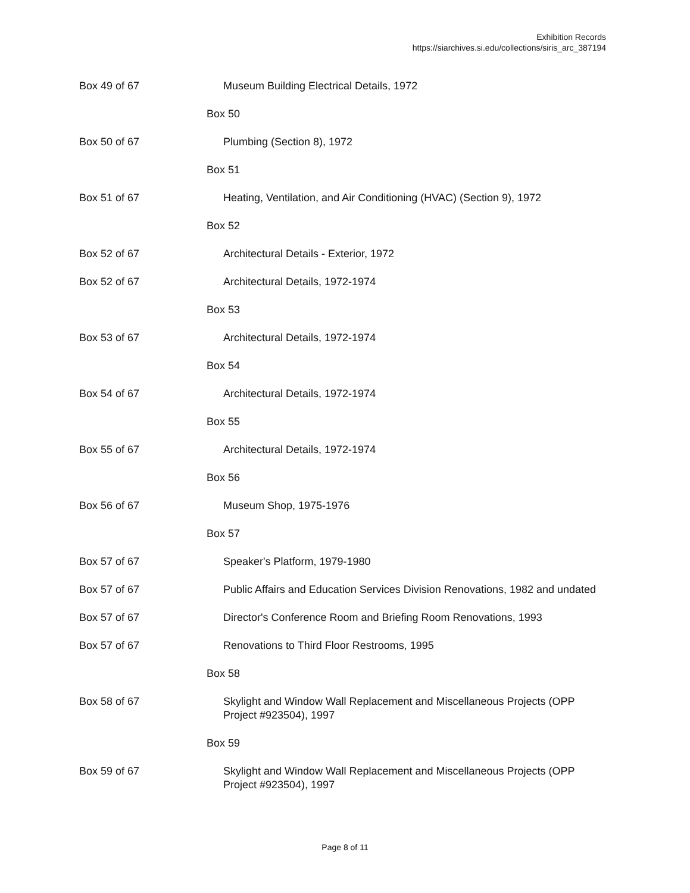Exhibition Records
https://siarchives.si.edu/collections/siris_arc_387194
| Box 49 of 67 | Museum Building Electrical Details, 1972 |
| | Box 50 |
| Box 50 of 67 | Plumbing (Section 8), 1972 |
| | Box 51 |
| Box 51 of 67 | Heating, Ventilation, and Air Conditioning (HVAC) (Section 9), 1972 |
| | Box 52 |
| Box 52 of 67 | Architectural Details - Exterior, 1972 |
| Box 52 of 67 | Architectural Details, 1972-1974 |
| | Box 53 |
| Box 53 of 67 | Architectural Details, 1972-1974 |
| | Box 54 |
| Box 54 of 67 | Architectural Details, 1972-1974 |
| | Box 55 |
| Box 55 of 67 | Architectural Details, 1972-1974 |
| | Box 56 |
| Box 56 of 67 | Museum Shop, 1975-1976 |
| | Box 57 |
| Box 57 of 67 | Speaker's Platform, 1979-1980 |
| Box 57 of 67 | Public Affairs and Education Services Division Renovations, 1982 and undated |
| Box 57 of 67 | Director's Conference Room and Briefing Room Renovations, 1993 |
| Box 57 of 67 | Renovations to Third Floor Restrooms, 1995 |
| | Box 58 |
| Box 58 of 67 | Skylight and Window Wall Replacement and Miscellaneous Projects (OPP Project #923504), 1997 |
| | Box 59 |
| Box 59 of 67 | Skylight and Window Wall Replacement and Miscellaneous Projects (OPP Project #923504), 1997 |
Page 8 of 11